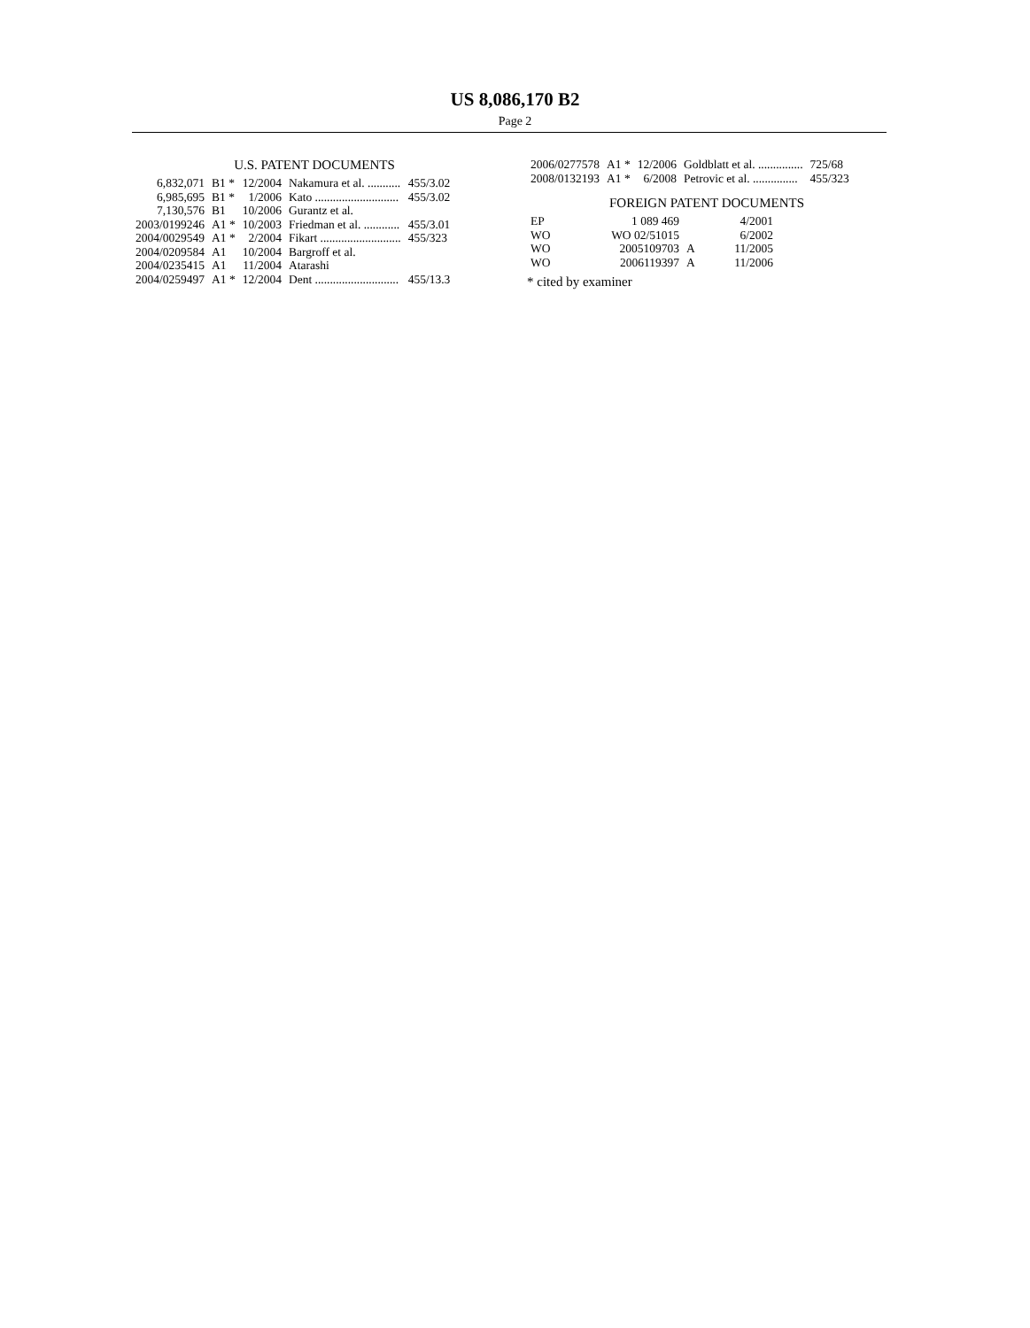US 8,086,170 B2
Page 2
U.S. PATENT DOCUMENTS
| 6,832,071 | B1 * | 12/2004 | Nakamura et al. ........... | 455/3.02 |
| 6,985,695 | B1 * | 1/2006 | Kato ............................ | 455/3.02 |
| 7,130,576 | B1 | 10/2006 | Gurantz et al. | |
| 2003/0199246 | A1 * | 10/2003 | Friedman et al. ............ | 455/3.01 |
| 2004/0029549 | A1 * | 2/2004 | Fikart ........................... | 455/323 |
| 2004/0209584 | A1 | 10/2004 | Bargroff et al. | |
| 2004/0235415 | A1 | 11/2004 | Atarashi | |
| 2004/0259497 | A1 * | 12/2004 | Dent ............................ | 455/13.3 |
| 2006/0277578 | A1 * | 12/2006 | Goldblatt et al. ............... | 725/68 |
| 2008/0132193 | A1 * | 6/2008 | Petrovic et al. ............... | 455/323 |
FOREIGN PATENT DOCUMENTS
| EP | 1 089 469 | | 4/2001 |
| WO | WO 02/51015 | | 6/2002 |
| WO | 2005109703 | A | 11/2005 |
| WO | 2006119397 | A | 11/2006 |
* cited by examiner